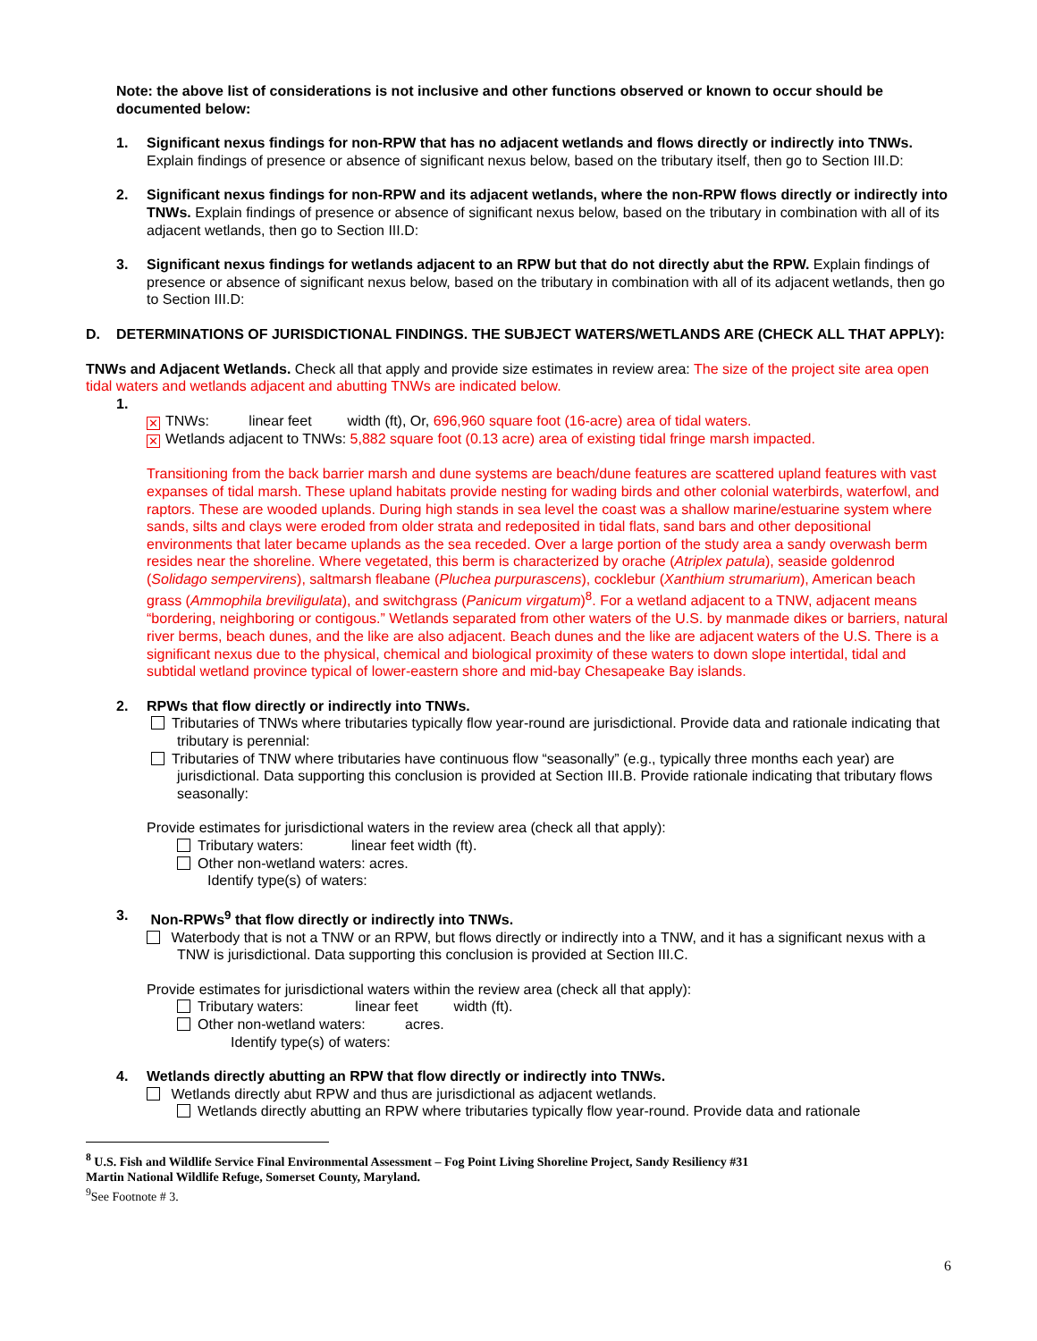Note: the above list of considerations is not inclusive and other functions observed or known to occur should be documented below:
1. Significant nexus findings for non-RPW that has no adjacent wetlands and flows directly or indirectly into TNWs. Explain findings of presence or absence of significant nexus below, based on the tributary itself, then go to Section III.D:
2. Significant nexus findings for non-RPW and its adjacent wetlands, where the non-RPW flows directly or indirectly into TNWs. Explain findings of presence or absence of significant nexus below, based on the tributary in combination with all of its adjacent wetlands, then go to Section III.D:
3. Significant nexus findings for wetlands adjacent to an RPW but that do not directly abut the RPW. Explain findings of presence or absence of significant nexus below, based on the tributary in combination with all of its adjacent wetlands, then go to Section III.D:
D. DETERMINATIONS OF JURISDICTIONAL FINDINGS. THE SUBJECT WATERS/WETLANDS ARE (CHECK ALL THAT APPLY):
TNWs and Adjacent Wetlands. Check all that apply and provide size estimates in review area: The size of the project site area open tidal waters and wetlands adjacent and abutting TNWs are indicated below.
1.
✕ TNWs: linear feet width (ft), Or, 696,960 square foot (16-acre) area of tidal waters.
✕ Wetlands adjacent to TNWs: 5,882 square foot (0.13 acre) area of existing tidal fringe marsh impacted.
Transitioning from the back barrier marsh and dune systems are beach/dune features are scattered upland features with vast expanses of tidal marsh. These upland habitats provide nesting for wading birds and other colonial waterbirds, waterfowl, and raptors. These are wooded uplands. During high stands in sea level the coast was a shallow marine/estuarine system where sands, silts and clays were eroded from older strata and redeposited in tidal flats, sand bars and other depositional environments that later became uplands as the sea receded. Over a large portion of the study area a sandy overwash berm resides near the shoreline. Where vegetated, this berm is characterized by orache (Atriplex patula), seaside goldenrod (Solidago sempervirens), saltmarsh fleabane (Pluchea purpurascens), cocklebur (Xanthium strumarium), American beach grass (Ammophila breviligulata), and switchgrass (Panicum virgatum)<sup>8</sup>. For a wetland adjacent to a TNW, adjacent means “bordering, neighboring or contigous.” Wetlands separated from other waters of the U.S. by manmade dikes or barriers, natural river berms, beach dunes, and the like are also adjacent. Beach dunes and the like are adjacent waters of the U.S. There is a significant nexus due to the physical, chemical and biological proximity of these waters to down slope intertidal, tidal and subtidal wetland province typical of lower-eastern shore and mid-bay Chesapeake Bay islands.
2. RPWs that flow directly or indirectly into TNWs.
Tributaries of TNWs where tributaries typically flow year-round are jurisdictional. Provide data and rationale indicating that tributary is perennial:
Tributaries of TNW where tributaries have continuous flow “seasonally” (e.g., typically three months each year) are jurisdictional. Data supporting this conclusion is provided at Section III.B. Provide rationale indicating that tributary flows seasonally:
Provide estimates for jurisdictional waters in the review area (check all that apply):
Tributary waters: linear feet width (ft).
Other non-wetland waters: acres.
Identify type(s) of waters:
3. Non-RPWs<sup>9</sup> that flow directly or indirectly into TNWs.
Waterbody that is not a TNW or an RPW, but flows directly or indirectly into a TNW, and it has a significant nexus with a TNW is jurisdictional. Data supporting this conclusion is provided at Section III.C.
Provide estimates for jurisdictional waters within the review area (check all that apply):
Tributary waters: linear feet width (ft).
Other non-wetland waters: acres.
Identify type(s) of waters:
4. Wetlands directly abutting an RPW that flow directly or indirectly into TNWs.
Wetlands directly abut RPW and thus are jurisdictional as adjacent wetlands.
Wetlands directly abutting an RPW where tributaries typically flow year-round. Provide data and rationale
<sup>8</sup> U.S. Fish and Wildlife Service Final Environmental Assessment – Fog Point Living Shoreline Project, Sandy Resiliency #31
Martin National Wildlife Refuge, Somerset County, Maryland.
<sup>9</sup> See Footnote # 3.
6